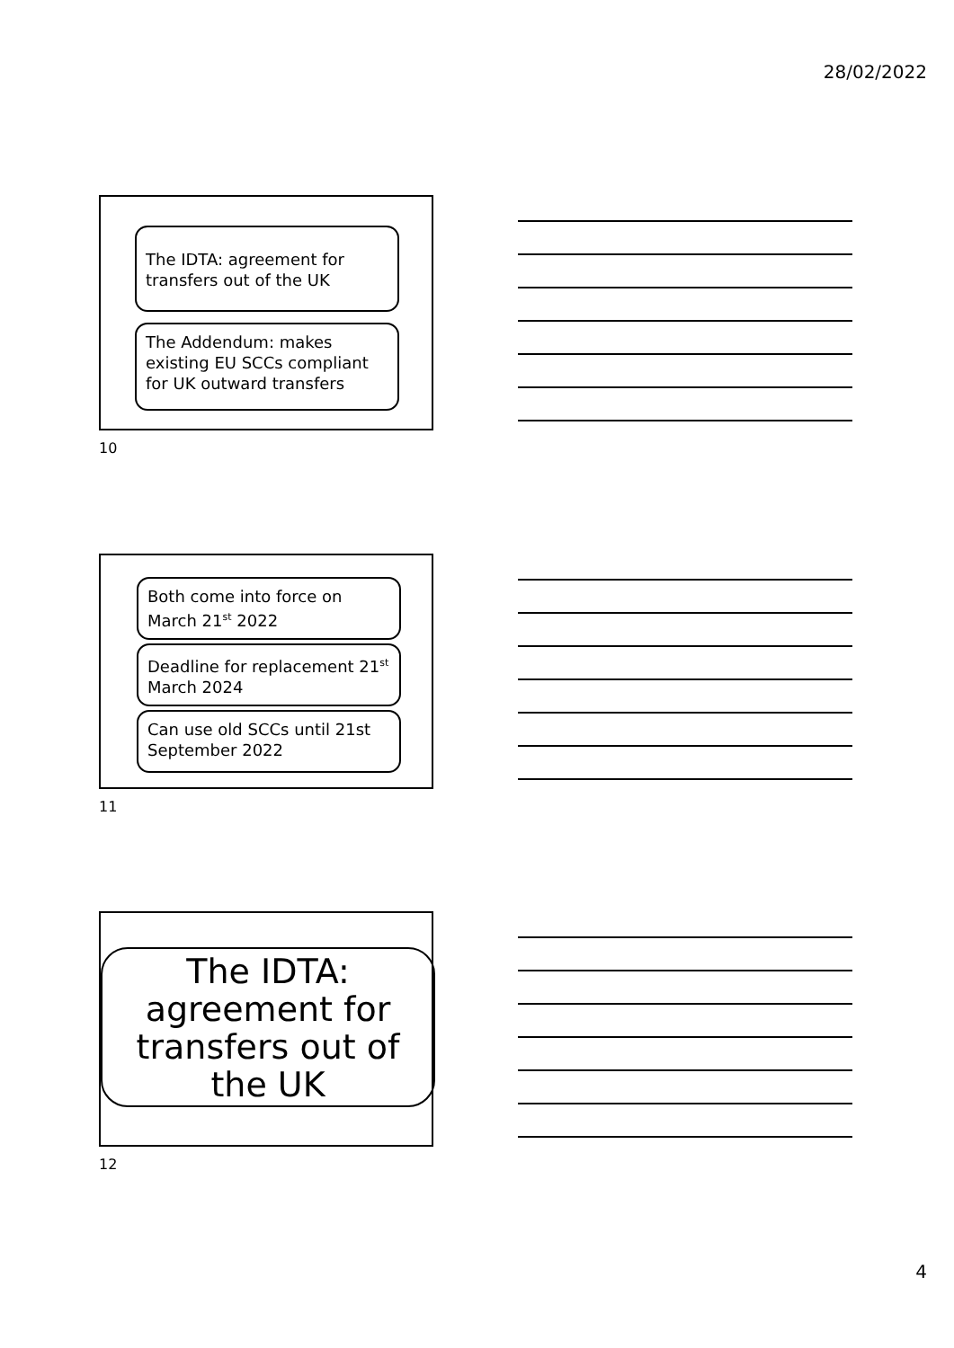28/02/2022
The IDTA: agreement for transfers out of the UK
The Addendum: makes existing EU SCCs compliant for UK outward transfers
10
Both come into force on March 21<sup>st</sup> 2022
Deadline for replacement 21<sup>st</sup> March 2024
Can use old SCCs until 21st September 2022
11
The IDTA: agreement for transfers out of the UK
12
4